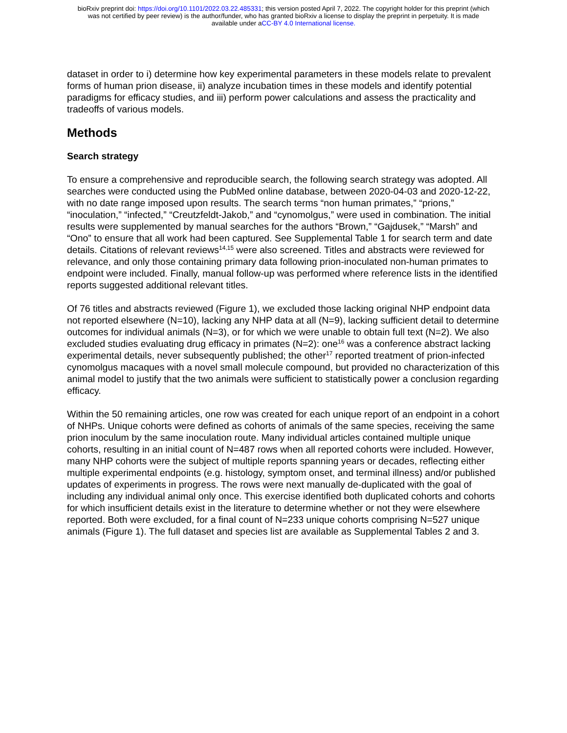bioRxiv preprint doi: https://doi.org/10.1101/2022.03.22.485331; this version posted April 7, 2022. The copyright holder for this preprint (which
was not certified by peer review) is the author/funder, who has granted bioRxiv a license to display the preprint in perpetuity. It is made
available under aCC-BY 4.0 International license.
dataset in order to i) determine how key experimental parameters in these models relate to prevalent forms of human prion disease, ii) analyze incubation times in these models and identify potential paradigms for efficacy studies, and iii) perform power calculations and assess the practicality and tradeoffs of various models.
Methods
Search strategy
To ensure a comprehensive and reproducible search, the following search strategy was adopted. All searches were conducted using the PubMed online database, between 2020-04-03 and 2020-12-22, with no date range imposed upon results. The search terms “non human primates,” “prions,” “inoculation,” “infected,” “Creutzfeldt-Jakob,” and “cynomolgus,” were used in combination. The initial results were supplemented by manual searches for the authors “Brown,” “Gajdusek,” “Marsh” and “Ono” to ensure that all work had been captured. See Supplemental Table 1 for search term and date details. Citations of relevant reviews<sup>14,15</sup> were also screened. Titles and abstracts were reviewed for relevance, and only those containing primary data following prion-inoculated non-human primates to endpoint were included. Finally, manual follow-up was performed where reference lists in the identified reports suggested additional relevant titles.
Of 76 titles and abstracts reviewed (Figure 1), we excluded those lacking original NHP endpoint data not reported elsewhere (N=10), lacking any NHP data at all (N=9), lacking sufficient detail to determine outcomes for individual animals (N=3), or for which we were unable to obtain full text (N=2). We also excluded studies evaluating drug efficacy in primates (N=2): one<sup>16</sup> was a conference abstract lacking experimental details, never subsequently published; the other<sup>17</sup> reported treatment of prion-infected cynomolgus macaques with a novel small molecule compound, but provided no characterization of this animal model to justify that the two animals were sufficient to statistically power a conclusion regarding efficacy.
Within the 50 remaining articles, one row was created for each unique report of an endpoint in a cohort of NHPs. Unique cohorts were defined as cohorts of animals of the same species, receiving the same prion inoculum by the same inoculation route. Many individual articles contained multiple unique cohorts, resulting in an initial count of N=487 rows when all reported cohorts were included. However, many NHP cohorts were the subject of multiple reports spanning years or decades, reflecting either multiple experimental endpoints (e.g. histology, symptom onset, and terminal illness) and/or published updates of experiments in progress. The rows were next manually de-duplicated with the goal of including any individual animal only once. This exercise identified both duplicated cohorts and cohorts for which insufficient details exist in the literature to determine whether or not they were elsewhere reported. Both were excluded, for a final count of N=233 unique cohorts comprising N=527 unique animals (Figure 1). The full dataset and species list are available as Supplemental Tables 2 and 3.